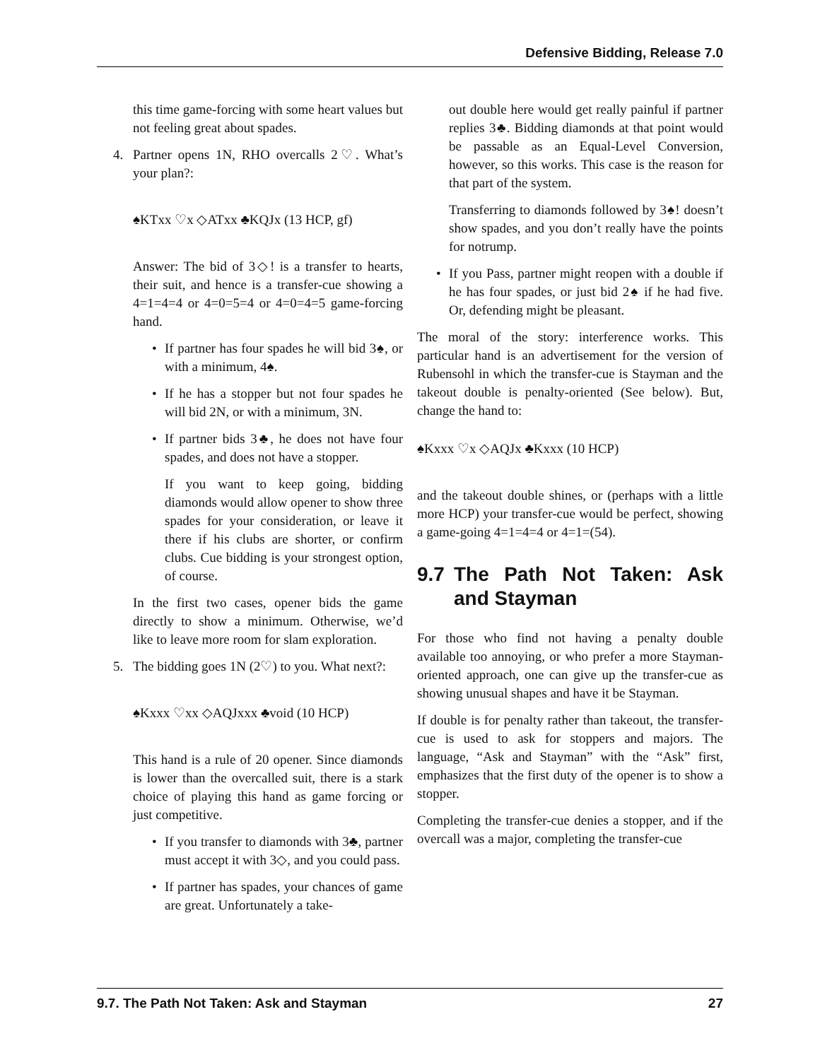Defensive Bidding, Release 7.0
this time game-forcing with some heart values but not feeling great about spades.
4. Partner opens 1N, RHO overcalls 2♡. What’s your plan?:
♠KTxx ♡x ◇ATxx ♣KQJx (13 HCP, gf)
Answer: The bid of 3◇! is a transfer to hearts, their suit, and hence is a transfer-cue showing a 4=1=4=4 or 4=0=5=4 or 4=0=4=5 game-forcing hand.
• If partner has four spades he will bid 3♠, or with a minimum, 4♠.
• If he has a stopper but not four spades he will bid 2N, or with a minimum, 3N.
• If partner bids 3♣, he does not have four spades, and does not have a stopper.
If you want to keep going, bidding diamonds would allow opener to show three spades for your consideration, or leave it there if his clubs are shorter, or confirm clubs. Cue bidding is your strongest option, of course.
In the first two cases, opener bids the game directly to show a minimum. Otherwise, we’d like to leave more room for slam exploration.
5. The bidding goes 1N (2♡) to you. What next?:
♠Kxxx ♡xx ◇AQJxxx ♣void (10 HCP)
This hand is a rule of 20 opener. Since diamonds is lower than the overcalled suit, there is a stark choice of playing this hand as game forcing or just competitive.
• If you transfer to diamonds with 3♣, partner must accept it with 3◇, and you could pass.
• If partner has spades, your chances of game are great. Unfortunately a take-
out double here would get really painful if partner replies 3♣. Bidding diamonds at that point would be passable as an Equal-Level Conversion, however, so this works. This case is the reason for that part of the system.
Transferring to diamonds followed by 3♠! doesn’t show spades, and you don’t really have the points for notrump.
• If you Pass, partner might reopen with a double if he has four spades, or just bid 2♠ if he had five. Or, defending might be pleasant.
The moral of the story: interference works. This particular hand is an advertisement for the version of Rubensohl in which the transfer-cue is Stayman and the takeout double is penalty-oriented (See below). But, change the hand to:
♠Kxxx ♡x ◇AQJx ♣Kxxx (10 HCP)
and the takeout double shines, or (perhaps with a little more HCP) your transfer-cue would be perfect, showing a game-going 4=1=4=4 or 4=1=(54).
9.7 The Path Not Taken: Ask and Stayman
For those who find not having a penalty double available too annoying, or who prefer a more Stayman-oriented approach, one can give up the transfer-cue as showing unusual shapes and have it be Stayman.
If double is for penalty rather than takeout, the transfer-cue is used to ask for stoppers and majors. The language, “Ask and Stayman” with the “Ask” first, emphasizes that the first duty of the opener is to show a stopper.
Completing the transfer-cue denies a stopper, and if the overcall was a major, completing the transfer-cue
9.7. The Path Not Taken: Ask and Stayman 27